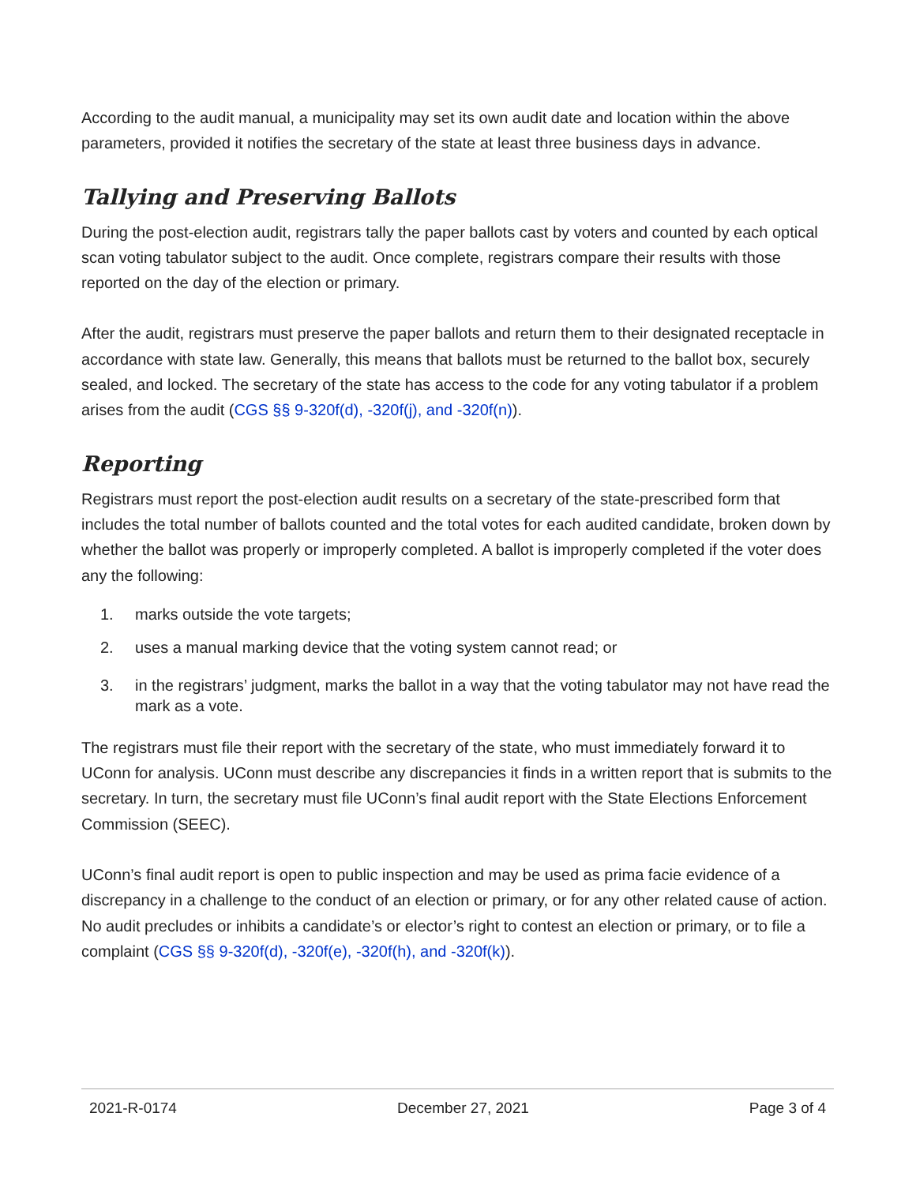According to the audit manual, a municipality may set its own audit date and location within the above parameters, provided it notifies the secretary of the state at least three business days in advance.
Tallying and Preserving Ballots
During the post-election audit, registrars tally the paper ballots cast by voters and counted by each optical scan voting tabulator subject to the audit. Once complete, registrars compare their results with those reported on the day of the election or primary.
After the audit, registrars must preserve the paper ballots and return them to their designated receptacle in accordance with state law. Generally, this means that ballots must be returned to the ballot box, securely sealed, and locked. The secretary of the state has access to the code for any voting tabulator if a problem arises from the audit (CGS §§ 9-320f(d), -320f(j), and -320f(n)).
Reporting
Registrars must report the post-election audit results on a secretary of the state-prescribed form that includes the total number of ballots counted and the total votes for each audited candidate, broken down by whether the ballot was properly or improperly completed. A ballot is improperly completed if the voter does any the following:
1. marks outside the vote targets;
2. uses a manual marking device that the voting system cannot read; or
3. in the registrars’ judgment, marks the ballot in a way that the voting tabulator may not have read the mark as a vote.
The registrars must file their report with the secretary of the state, who must immediately forward it to UConn for analysis. UConn must describe any discrepancies it finds in a written report that is submits to the secretary. In turn, the secretary must file UConn’s final audit report with the State Elections Enforcement Commission (SEEC).
UConn’s final audit report is open to public inspection and may be used as prima facie evidence of a discrepancy in a challenge to the conduct of an election or primary, or for any other related cause of action. No audit precludes or inhibits a candidate’s or elector’s right to contest an election or primary, or to file a complaint (CGS §§ 9-320f(d), -320f(e), -320f(h), and -320f(k)).
2021-R-0174 December 27, 2021 Page 3 of 4